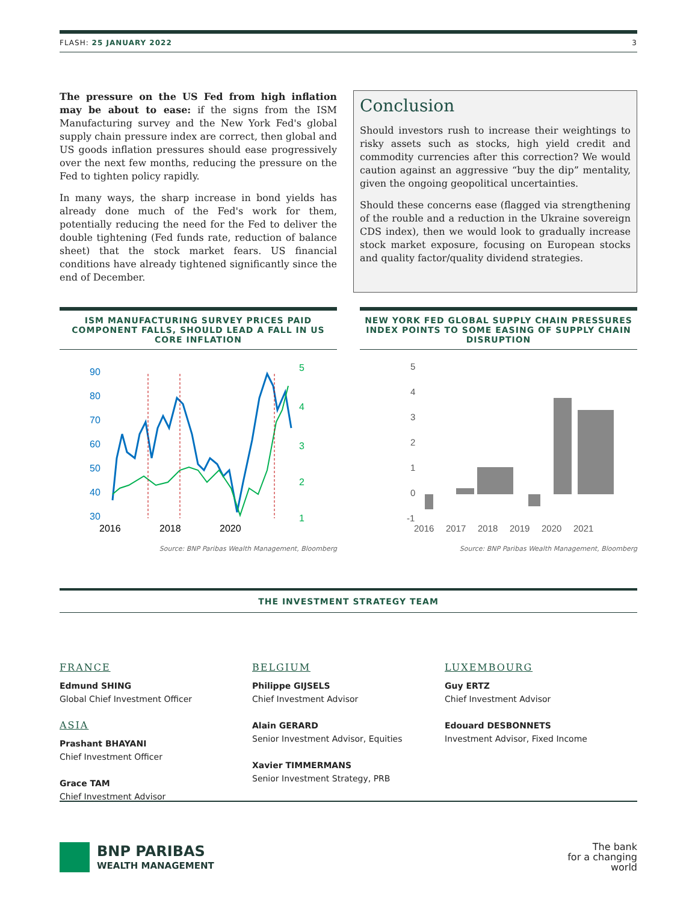FLASH: 25 JANUARY 2022 3
The pressure on the US Fed from high inflation may be about to ease: if the signs from the ISM Manufacturing survey and the New York Fed's global supply chain pressure index are correct, then global and US goods inflation pressures should ease progressively over the next few months, reducing the pressure on the Fed to tighten policy rapidly.
In many ways, the sharp increase in bond yields has already done much of the Fed's work for them, potentially reducing the need for the Fed to deliver the double tightening (Fed funds rate, reduction of balance sheet) that the stock market fears. US financial conditions have already tightened significantly since the end of December.
Conclusion
Should investors rush to increase their weightings to risky assets such as stocks, high yield credit and commodity currencies after this correction? We would caution against an aggressive “buy the dip” mentality, given the ongoing geopolitical uncertainties.
Should these concerns ease (flagged via strengthening of the rouble and a reduction in the Ukraine sovereign CDS index), then we would look to gradually increase stock market exposure, focusing on European stocks and quality factor/quality dividend strategies.
ISM MANUFACTURING SURVEY PRICES PAID COMPONENT FALLS, SHOULD LEAD A FALL IN US CORE INFLATION
90
80
70
60
50
40
30
5
4
3
2
1
2016
2018
2020
Source: BNP Paribas Wealth Management, Bloomberg
NEW YORK FED GLOBAL SUPPLY CHAIN PRESSURES INDEX POINTS TO SOME EASING OF SUPPLY CHAIN DISRUPTION
5
4
3
2
1
0
-1
2016
2017
2018
2019
2020
2021
Source: BNP Paribas Wealth Management, Bloomberg
THE INVESTMENT STRATEGY TEAM
FRANCE
Edmund SHING
Global Chief Investment Officer
ASIA
Prashant BHAYANI
Chief Investment Officer
Grace TAM
Chief Investment Advisor
BELGIUM
Philippe GIJSELS
Chief Investment Advisor
Alain GERARD
Senior Investment Advisor, Equities
Xavier TIMMERMANS
Senior Investment Strategy, PRB
LUXEMBOURG
Guy ERTZ
Chief Investment Advisor
Edouard DESBONNETS
Investment Advisor, Fixed Income
BNP PARIBAS
WEALTH MANAGEMENT
The bank
for a changing
world